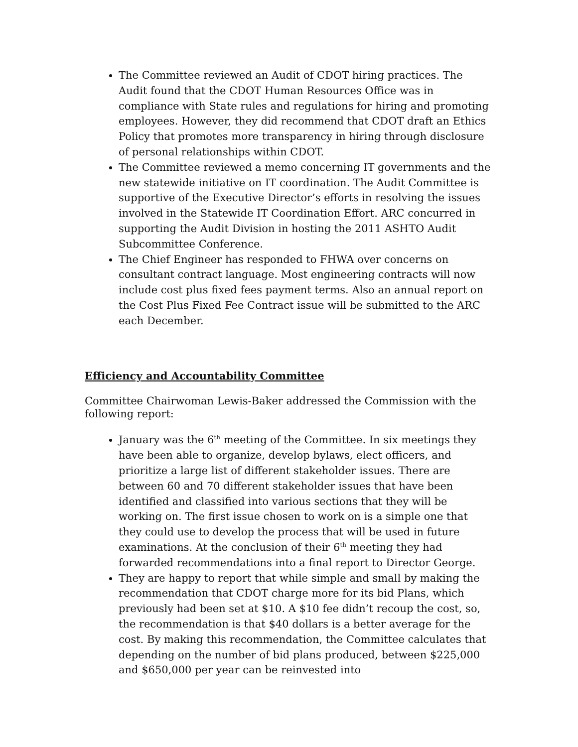The Committee reviewed an Audit of CDOT hiring practices. The Audit found that the CDOT Human Resources Office was in compliance with State rules and regulations for hiring and promoting employees. However, they did recommend that CDOT draft an Ethics Policy that promotes more transparency in hiring through disclosure of personal relationships within CDOT.
The Committee reviewed a memo concerning IT governments and the new statewide initiative on IT coordination. The Audit Committee is supportive of the Executive Director’s efforts in resolving the issues involved in the Statewide IT Coordination Effort. ARC concurred in supporting the Audit Division in hosting the 2011 ASHTO Audit Subcommittee Conference.
The Chief Engineer has responded to FHWA over concerns on consultant contract language. Most engineering contracts will now include cost plus fixed fees payment terms. Also an annual report on the Cost Plus Fixed Fee Contract issue will be submitted to the ARC each December.
Efficiency and Accountability Committee
Committee Chairwoman Lewis-Baker addressed the Commission with the following report:
January was the 6<sup>th</sup> meeting of the Committee. In six meetings they have been able to organize, develop bylaws, elect officers, and prioritize a large list of different stakeholder issues. There are between 60 and 70 different stakeholder issues that have been identified and classified into various sections that they will be working on. The first issue chosen to work on is a simple one that they could use to develop the process that will be used in future examinations. At the conclusion of their 6<sup>th</sup> meeting they had forwarded recommendations into a final report to Director George.
They are happy to report that while simple and small by making the recommendation that CDOT charge more for its bid Plans, which previously had been set at $10. A $10 fee didn’t recoup the cost, so, the recommendation is that $40 dollars is a better average for the cost. By making this recommendation, the Committee calculates that depending on the number of bid plans produced, between $225,000 and $650,000 per year can be reinvested into